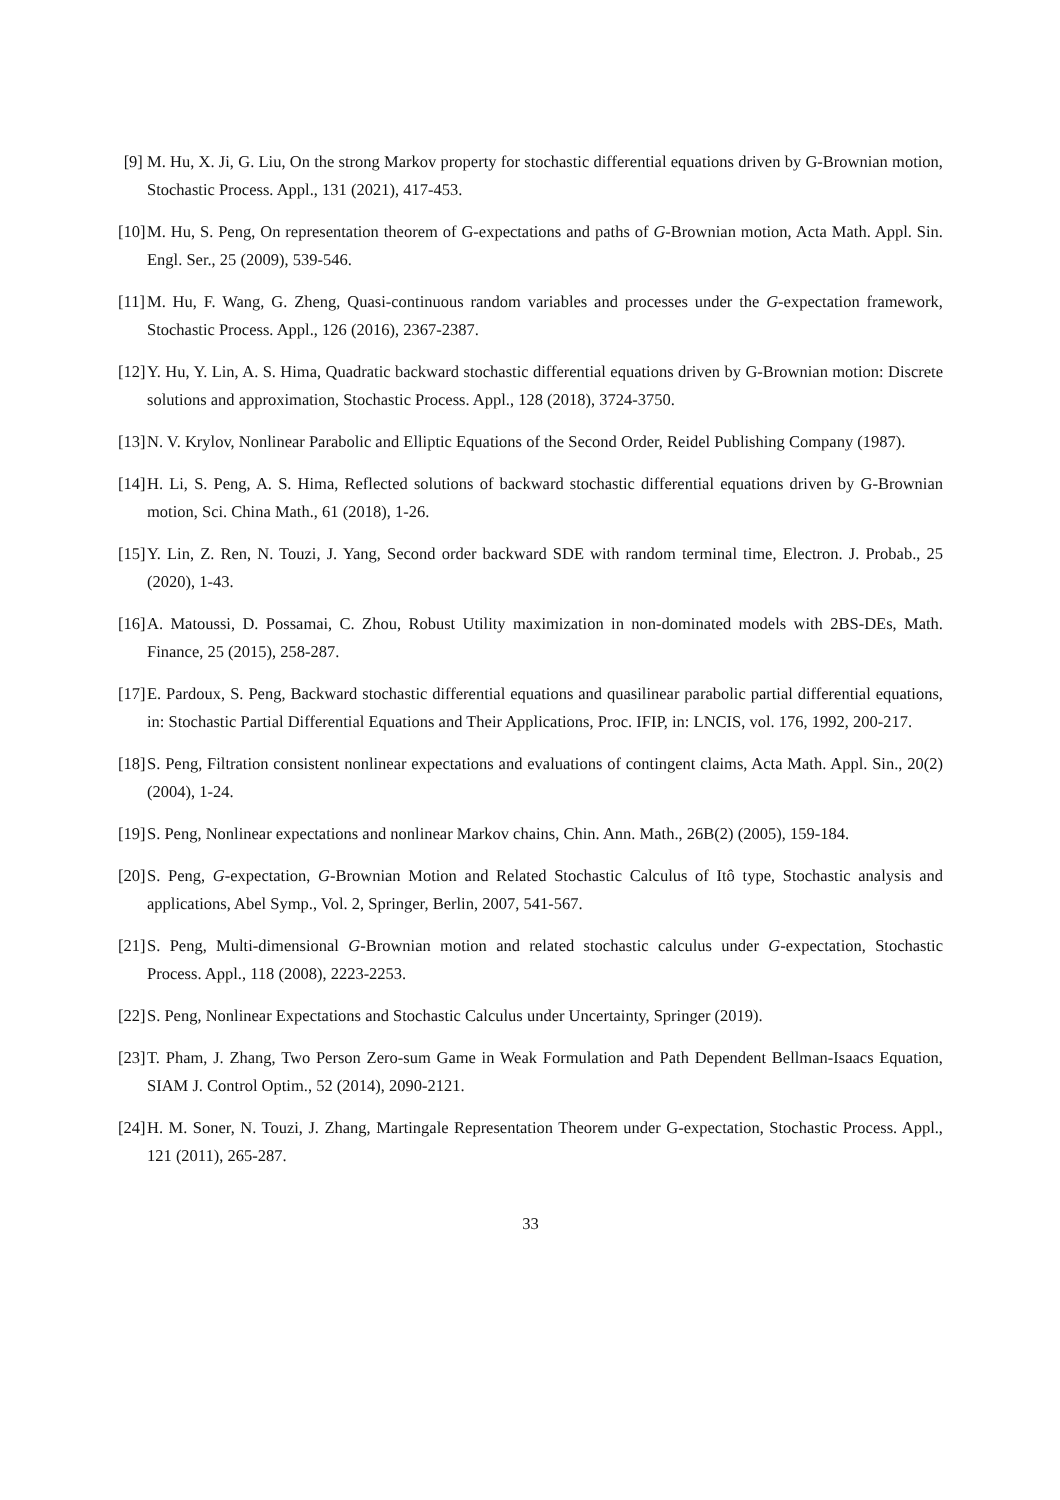[9] M. Hu, X. Ji, G. Liu, On the strong Markov property for stochastic differential equations driven by G-Brownian motion, Stochastic Process. Appl., 131 (2021), 417-453.
[10] M. Hu, S. Peng, On representation theorem of G-expectations and paths of G-Brownian motion, Acta Math. Appl. Sin. Engl. Ser., 25 (2009), 539-546.
[11] M. Hu, F. Wang, G. Zheng, Quasi-continuous random variables and processes under the G-expectation framework, Stochastic Process. Appl., 126 (2016), 2367-2387.
[12] Y. Hu, Y. Lin, A. S. Hima, Quadratic backward stochastic differential equations driven by G-Brownian motion: Discrete solutions and approximation, Stochastic Process. Appl., 128 (2018), 3724-3750.
[13] N. V. Krylov, Nonlinear Parabolic and Elliptic Equations of the Second Order, Reidel Publishing Company (1987).
[14] H. Li, S. Peng, A. S. Hima, Reflected solutions of backward stochastic differential equations driven by G-Brownian motion, Sci. China Math., 61 (2018), 1-26.
[15] Y. Lin, Z. Ren, N. Touzi, J. Yang, Second order backward SDE with random terminal time, Electron. J. Probab., 25 (2020), 1-43.
[16] A. Matoussi, D. Possamai, C. Zhou, Robust Utility maximization in non-dominated models with 2BS-DEs, Math. Finance, 25 (2015), 258-287.
[17] E. Pardoux, S. Peng, Backward stochastic differential equations and quasilinear parabolic partial differential equations, in: Stochastic Partial Differential Equations and Their Applications, Proc. IFIP, in: LNCIS, vol. 176, 1992, 200-217.
[18] S. Peng, Filtration consistent nonlinear expectations and evaluations of contingent claims, Acta Math. Appl. Sin., 20(2) (2004), 1-24.
[19] S. Peng, Nonlinear expectations and nonlinear Markov chains, Chin. Ann. Math., 26B(2) (2005), 159-184.
[20] S. Peng, G-expectation, G-Brownian Motion and Related Stochastic Calculus of Itô type, Stochastic analysis and applications, Abel Symp., Vol. 2, Springer, Berlin, 2007, 541-567.
[21] S. Peng, Multi-dimensional G-Brownian motion and related stochastic calculus under G-expectation, Stochastic Process. Appl., 118 (2008), 2223-2253.
[22] S. Peng, Nonlinear Expectations and Stochastic Calculus under Uncertainty, Springer (2019).
[23] T. Pham, J. Zhang, Two Person Zero-sum Game in Weak Formulation and Path Dependent Bellman-Isaacs Equation, SIAM J. Control Optim., 52 (2014), 2090-2121.
[24] H. M. Soner, N. Touzi, J. Zhang, Martingale Representation Theorem under G-expectation, Stochastic Process. Appl., 121 (2011), 265-287.
33